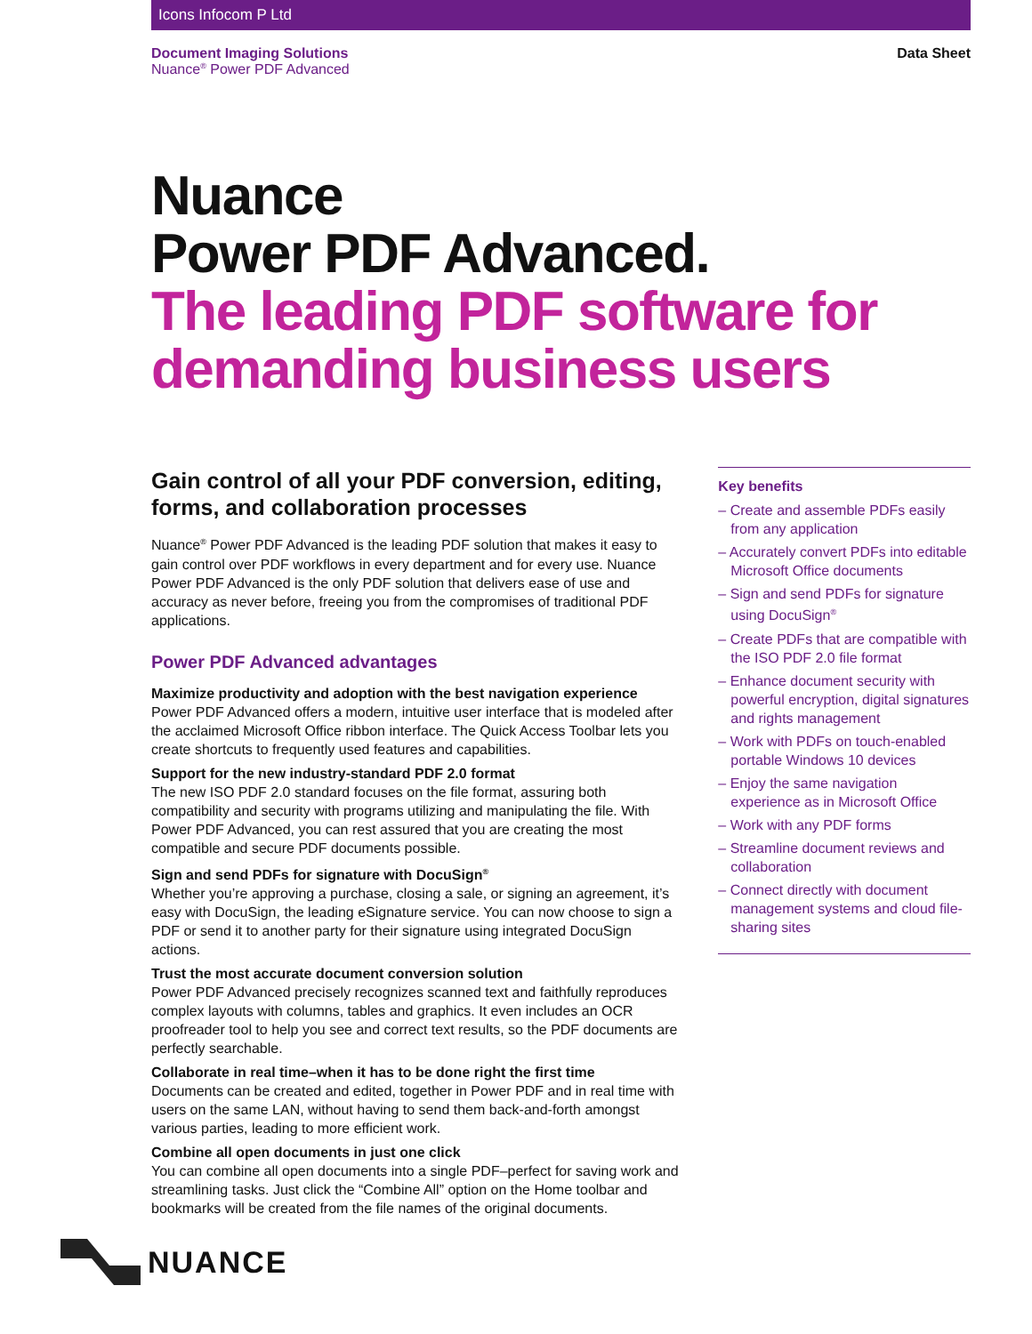Icons Infocom P Ltd
Document Imaging Solutions
Nuance<sup>®</sup> Power PDF Advanced
Data Sheet
Nuance
Power PDF Advanced.
The leading PDF software for demanding business users
Gain control of all your PDF conversion, editing, forms, and collaboration processes
Nuance<sup>®</sup> Power PDF Advanced is the leading PDF solution that makes it easy to gain control over PDF workflows in every department and for every use. Nuance Power PDF Advanced is the only PDF solution that delivers ease of use and accuracy as never before, freeing you from the compromises of traditional PDF applications.
Power PDF Advanced advantages
Maximize productivity and adoption with the best navigation experience
Power PDF Advanced offers a modern, intuitive user interface that is modeled after the acclaimed Microsoft Office ribbon interface. The Quick Access Toolbar lets you create shortcuts to frequently used features and capabilities.
Support for the new industry-standard PDF 2.0 format
The new ISO PDF 2.0 standard focuses on the file format, assuring both compatibility and security with programs utilizing and manipulating the file. With Power PDF Advanced, you can rest assured that you are creating the most compatible and secure PDF documents possible.
Sign and send PDFs for signature with DocuSign<sup>®</sup>
Whether you’re approving a purchase, closing a sale, or signing an agreement, it’s easy with DocuSign, the leading eSignature service. You can now choose to sign a PDF or send it to another party for their signature using integrated DocuSign actions.
Trust the most accurate document conversion solution
Power PDF Advanced precisely recognizes scanned text and faithfully reproduces complex layouts with columns, tables and graphics. It even includes an OCR proofreader tool to help you see and correct text results, so the PDF documents are perfectly searchable.
Collaborate in real time–when it has to be done right the first time
Documents can be created and edited, together in Power PDF and in real time with users on the same LAN, without having to send them back-and-forth amongst various parties, leading to more efficient work.
Combine all open documents in just one click
You can combine all open documents into a single PDF–perfect for saving work and streamlining tasks. Just click the “Combine All” option on the Home toolbar and bookmarks will be created from the file names of the original documents.
Key benefits
– Create and assemble PDFs easily from any application
– Accurately convert PDFs into editable Microsoft Office documents
– Sign and send PDFs for signature using DocuSign<sup>®</sup>
– Create PDFs that are compatible with the ISO PDF 2.0 file format
– Enhance document security with powerful encryption, digital signatures and rights management
– Work with PDFs on touch-enabled portable Windows 10 devices
– Enjoy the same navigation experience as in Microsoft Office
– Work with any PDF forms
– Streamline document reviews and collaboration
– Connect directly with document management systems and cloud file-sharing sites
NUANCE